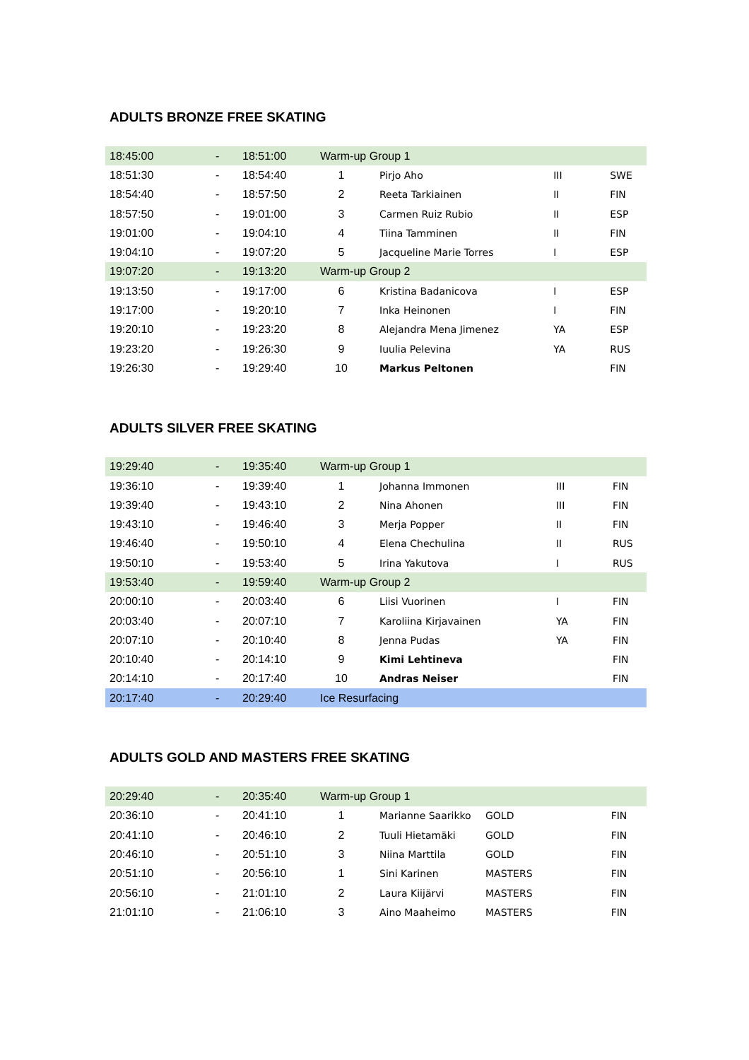ADULTS BRONZE FREE SKATING
| 18:45:00 | - | 18:51:00 | Warm-up Group 1 | | | |
| 18:51:30 | - | 18:54:40 | 1 | Pirjo Aho | III | SWE |
| 18:54:40 | - | 18:57:50 | 2 | Reeta Tarkiainen | II | FIN |
| 18:57:50 | - | 19:01:00 | 3 | Carmen Ruiz Rubio | II | ESP |
| 19:01:00 | - | 19:04:10 | 4 | Tiina Tamminen | II | FIN |
| 19:04:10 | - | 19:07:20 | 5 | Jacqueline Marie Torres | I | ESP |
| 19:07:20 | - | 19:13:20 | Warm-up Group 2 | | | |
| 19:13:50 | - | 19:17:00 | 6 | Kristina Badanicova | I | ESP |
| 19:17:00 | - | 19:20:10 | 7 | Inka Heinonen | I | FIN |
| 19:20:10 | - | 19:23:20 | 8 | Alejandra Mena Jimenez | YA | ESP |
| 19:23:20 | - | 19:26:30 | 9 | Iuulia Pelevina | YA | RUS |
| 19:26:30 | - | 19:29:40 | 10 | Markus Peltonen | | FIN |
ADULTS SILVER FREE SKATING
| 19:29:40 | - | 19:35:40 | Warm-up Group 1 | | | |
| 19:36:10 | - | 19:39:40 | 1 | Johanna Immonen | III | FIN |
| 19:39:40 | - | 19:43:10 | 2 | Nina Ahonen | III | FIN |
| 19:43:10 | - | 19:46:40 | 3 | Merja Popper | II | FIN |
| 19:46:40 | - | 19:50:10 | 4 | Elena Chechulina | II | RUS |
| 19:50:10 | - | 19:53:40 | 5 | Irina Yakutova | I | RUS |
| 19:53:40 | - | 19:59:40 | Warm-up Group 2 | | | |
| 20:00:10 | - | 20:03:40 | 6 | Liisi Vuorinen | I | FIN |
| 20:03:40 | - | 20:07:10 | 7 | Karoliina Kirjavainen | YA | FIN |
| 20:07:10 | - | 20:10:40 | 8 | Jenna Pudas | YA | FIN |
| 20:10:40 | - | 20:14:10 | 9 | Kimi Lehtineva | | FIN |
| 20:14:10 | - | 20:17:40 | 10 | Andras Neiser | | FIN |
| 20:17:40 | - | 20:29:40 | Ice Resurfacing | | | |
ADULTS GOLD AND MASTERS FREE SKATING
| 20:29:40 | - | 20:35:40 | Warm-up Group 1 | | | |
| 20:36:10 | - | 20:41:10 | 1 | Marianne Saarikko | GOLD | FIN |
| 20:41:10 | - | 20:46:10 | 2 | Tuuli Hietamäki | GOLD | FIN |
| 20:46:10 | - | 20:51:10 | 3 | Niina Marttila | GOLD | FIN |
| 20:51:10 | - | 20:56:10 | 1 | Sini Karinen | MASTERS | FIN |
| 20:56:10 | - | 21:01:10 | 2 | Laura Kiijärvi | MASTERS | FIN |
| 21:01:10 | - | 21:06:10 | 3 | Aino Maaheimo | MASTERS | FIN |